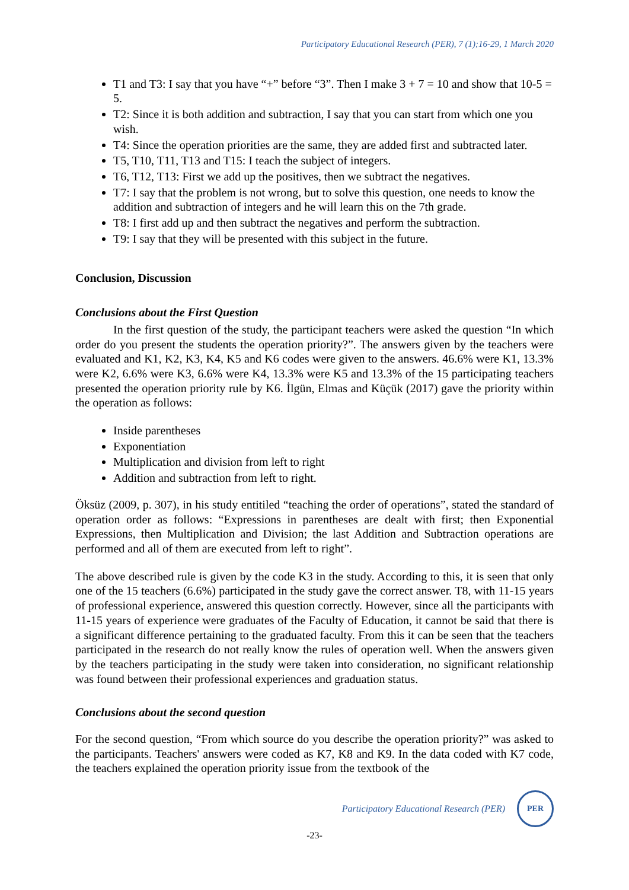Participatory Educational Research (PER), 7 (1);16-29, 1 March 2020
T1 and T3: I say that you have “+” before “3”. Then I make 3 + 7 = 10 and show that 10-5 = 5.
T2: Since it is both addition and subtraction, I say that you can start from which one you wish.
T4: Since the operation priorities are the same, they are added first and subtracted later.
T5, T10, T11, T13 and T15: I teach the subject of integers.
T6, T12, T13: First we add up the positives, then we subtract the negatives.
T7: I say that the problem is not wrong, but to solve this question, one needs to know the addition and subtraction of integers and he will learn this on the 7th grade.
T8: I first add up and then subtract the negatives and perform the subtraction.
T9: I say that they will be presented with this subject in the future.
Conclusion, Discussion
Conclusions about the First Question
In the first question of the study, the participant teachers were asked the question “In which order do you present the students the operation priority?”. The answers given by the teachers were evaluated and K1, K2, K3, K4, K5 and K6 codes were given to the answers. 46.6% were K1, 13.3% were K2, 6.6% were K3, 6.6% were K4, 13.3% were K5 and 13.3% of the 15 participating teachers presented the operation priority rule by K6. İlgün, Elmas and Küçük (2017) gave the priority within the operation as follows:
Inside parentheses
Exponentiation
Multiplication and division from left to right
Addition and subtraction from left to right.
Öksüz (2009, p. 307), in his study entitiled “teaching the order of operations”, stated the standard of operation order as follows: “Expressions in parentheses are dealt with first; then Exponential Expressions, then Multiplication and Division; the last Addition and Subtraction operations are performed and all of them are executed from left to right”.
The above described rule is given by the code K3 in the study. According to this, it is seen that only one of the 15 teachers (6.6%) participated in the study gave the correct answer. T8, with 11-15 years of professional experience, answered this question correctly. However, since all the participants with 11-15 years of experience were graduates of the Faculty of Education, it cannot be said that there is a significant difference pertaining to the graduated faculty. From this it can be seen that the teachers participated in the research do not really know the rules of operation well. When the answers given by the teachers participating in the study were taken into consideration, no significant relationship was found between their professional experiences and graduation status.
Conclusions about the second question
For the second question, “From which source do you describe the operation priority?” was asked to the participants. Teachers' answers were coded as K7, K8 and K9. In the data coded with K7 code, the teachers explained the operation priority issue from the textbook of the
Participatory Educational Research (PER)
PER
-23-